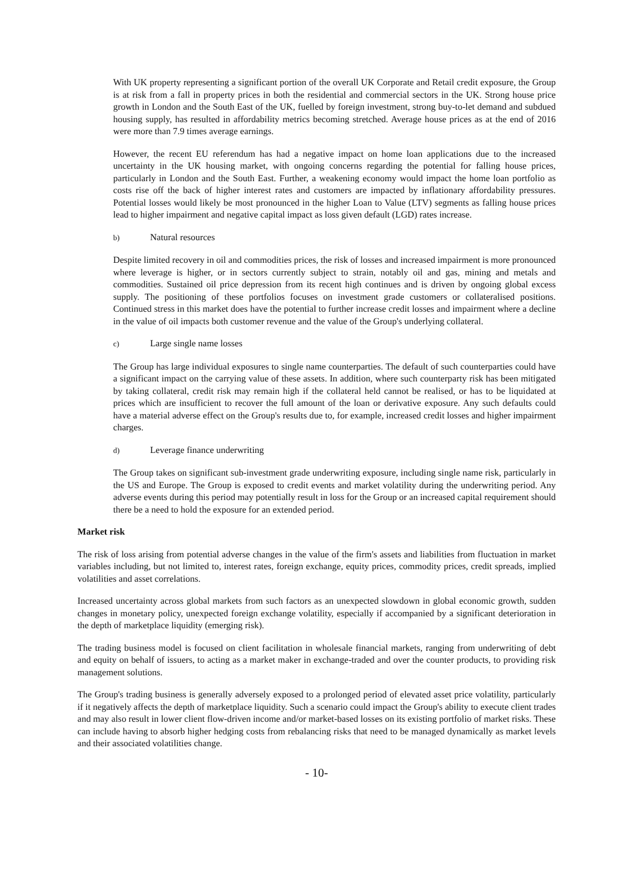With UK property representing a significant portion of the overall UK Corporate and Retail credit exposure, the Group is at risk from a fall in property prices in both the residential and commercial sectors in the UK. Strong house price growth in London and the South East of the UK, fuelled by foreign investment, strong buy-to-let demand and subdued housing supply, has resulted in affordability metrics becoming stretched. Average house prices as at the end of 2016 were more than 7.9 times average earnings.
However, the recent EU referendum has had a negative impact on home loan applications due to the increased uncertainty in the UK housing market, with ongoing concerns regarding the potential for falling house prices, particularly in London and the South East. Further, a weakening economy would impact the home loan portfolio as costs rise off the back of higher interest rates and customers are impacted by inflationary affordability pressures. Potential losses would likely be most pronounced in the higher Loan to Value (LTV) segments as falling house prices lead to higher impairment and negative capital impact as loss given default (LGD) rates increase.
b) Natural resources
Despite limited recovery in oil and commodities prices, the risk of losses and increased impairment is more pronounced where leverage is higher, or in sectors currently subject to strain, notably oil and gas, mining and metals and commodities. Sustained oil price depression from its recent high continues and is driven by ongoing global excess supply. The positioning of these portfolios focuses on investment grade customers or collateralised positions. Continued stress in this market does have the potential to further increase credit losses and impairment where a decline in the value of oil impacts both customer revenue and the value of the Group's underlying collateral.
c) Large single name losses
The Group has large individual exposures to single name counterparties. The default of such counterparties could have a significant impact on the carrying value of these assets. In addition, where such counterparty risk has been mitigated by taking collateral, credit risk may remain high if the collateral held cannot be realised, or has to be liquidated at prices which are insufficient to recover the full amount of the loan or derivative exposure. Any such defaults could have a material adverse effect on the Group's results due to, for example, increased credit losses and higher impairment charges.
d) Leverage finance underwriting
The Group takes on significant sub-investment grade underwriting exposure, including single name risk, particularly in the US and Europe. The Group is exposed to credit events and market volatility during the underwriting period. Any adverse events during this period may potentially result in loss for the Group or an increased capital requirement should there be a need to hold the exposure for an extended period.
Market risk
The risk of loss arising from potential adverse changes in the value of the firm's assets and liabilities from fluctuation in market variables including, but not limited to, interest rates, foreign exchange, equity prices, commodity prices, credit spreads, implied volatilities and asset correlations.
Increased uncertainty across global markets from such factors as an unexpected slowdown in global economic growth, sudden changes in monetary policy, unexpected foreign exchange volatility, especially if accompanied by a significant deterioration in the depth of marketplace liquidity (emerging risk).
The trading business model is focused on client facilitation in wholesale financial markets, ranging from underwriting of debt and equity on behalf of issuers, to acting as a market maker in exchange-traded and over the counter products, to providing risk management solutions.
The Group's trading business is generally adversely exposed to a prolonged period of elevated asset price volatility, particularly if it negatively affects the depth of marketplace liquidity. Such a scenario could impact the Group's ability to execute client trades and may also result in lower client flow-driven income and/or market-based losses on its existing portfolio of market risks. These can include having to absorb higher hedging costs from rebalancing risks that need to be managed dynamically as market levels and their associated volatilities change.
- 10-